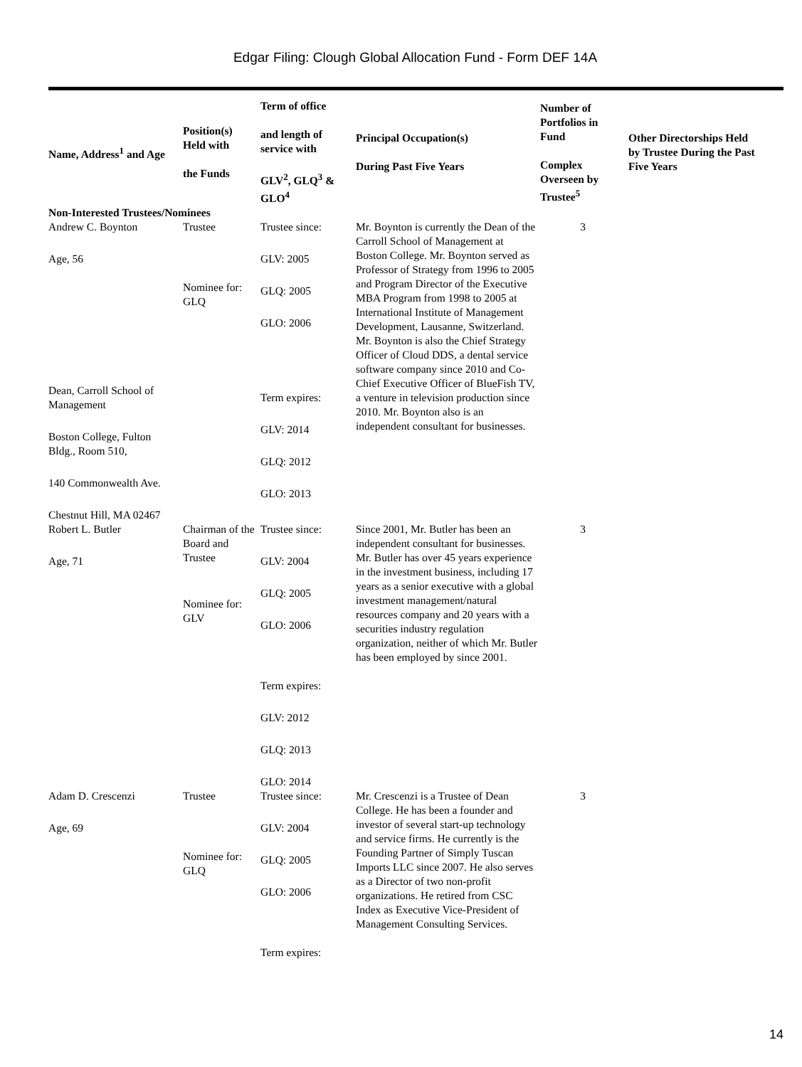Edgar Filing: Clough Global Allocation Fund - Form DEF 14A
| Name, Address<sup>1</sup> and Age | Position(s) Held with the Funds | Term of office and length of service with GLV<sup>2</sup>, GLQ<sup>3</sup> & GLO<sup>4</sup> | Principal Occupation(s) During Past Five Years | Number of Portfolios in Fund Complex Overseen by Trustee<sup>5</sup> | Other Directorships Held by Trustee During the Past Five Years |
| --- | --- | --- | --- | --- | --- |
| Non-Interested Trustees/Nominees | | | | | |
| Andrew C. Boynton Age, 56 Dean, Carroll School of Management Boston College, Fulton Bldg., Room 510, 140 Commonwealth Ave. Chestnut Hill, MA 02467 | Trustee Nominee for: GLQ | Trustee since: GLV: 2005 GLQ: 2005 GLO: 2006 Term expires: GLV: 2014 GLQ: 2012 GLO: 2013 | Mr. Boynton is currently the Dean of the Carroll School of Management at Boston College. Mr. Boynton served as Professor of Strategy from 1996 to 2005 and Program Director of the Executive MBA Program from 1998 to 2005 at International Institute of Management Development, Lausanne, Switzerland. Mr. Boynton is also the Chief Strategy Officer of Cloud DDS, a dental service software company since 2010 and Co-Chief Executive Officer of BlueFish TV, a venture in television production since 2010. Mr. Boynton also is an independent consultant for businesses. | 3 | |
| Robert L. Butler Age, 71 | Chairman of the Board and Trustee Nominee for: GLV | Trustee since: GLV: 2004 GLQ: 2005 GLO: 2006 Term expires: GLV: 2012 GLQ: 2013 GLO: 2014 | Since 2001, Mr. Butler has been an independent consultant for businesses. Mr. Butler has over 45 years experience in the investment business, including 17 years as a senior executive with a global investment management/natural resources company and 20 years with a securities industry regulation organization, neither of which Mr. Butler has been employed by since 2001. | 3 | |
| Adam D. Crescenzi Age, 69 | Trustee Nominee for: GLQ | Trustee since: GLV: 2004 GLQ: 2005 GLO: 2006 Term expires: | Mr. Crescenzi is a Trustee of Dean College. He has been a founder and investor of several start-up technology and service firms. He currently is the Founding Partner of Simply Tuscan Imports LLC since 2007. He also serves as a Director of two non-profit organizations. He retired from CSC Index as Executive Vice-President of Management Consulting Services. | 3 | |
14